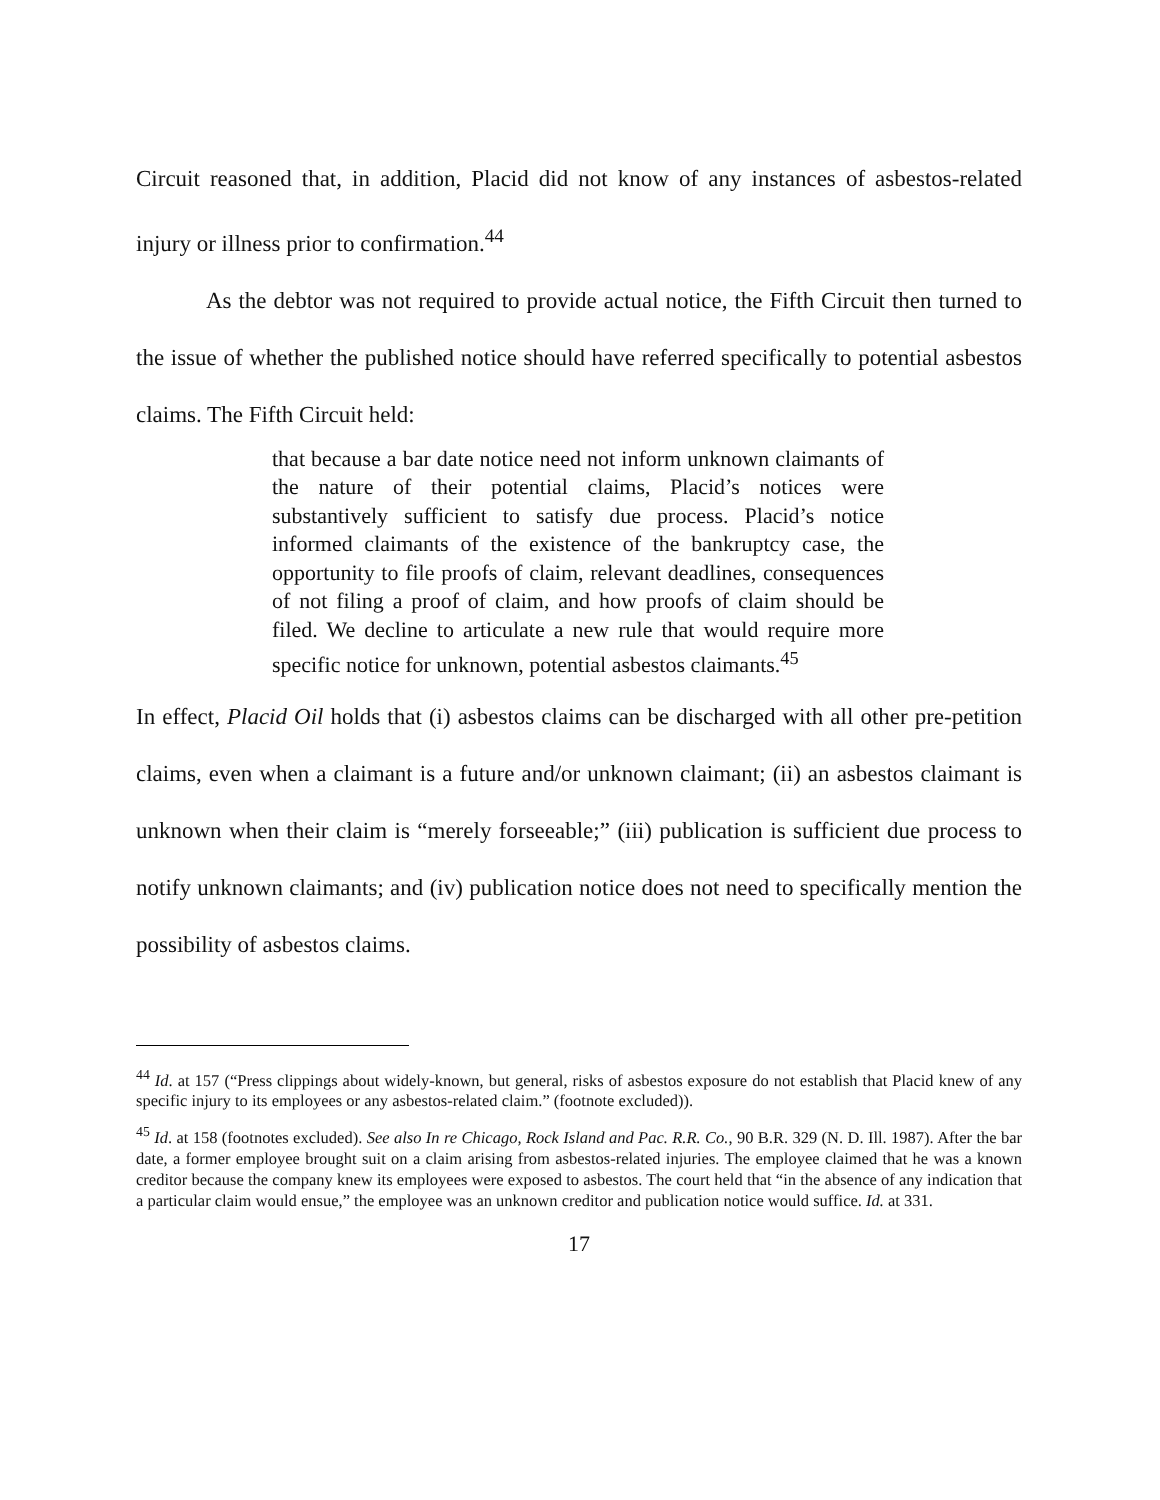Circuit reasoned that, in addition, Placid did not know of any instances of asbestos-related injury or illness prior to confirmation.<sup>44</sup>
As the debtor was not required to provide actual notice, the Fifth Circuit then turned to the issue of whether the published notice should have referred specifically to potential asbestos claims. The Fifth Circuit held:
that because a bar date notice need not inform unknown claimants of the nature of their potential claims, Placid’s notices were substantively sufficient to satisfy due process. Placid’s notice informed claimants of the existence of the bankruptcy case, the opportunity to file proofs of claim, relevant deadlines, consequences of not filing a proof of claim, and how proofs of claim should be filed. We decline to articulate a new rule that would require more specific notice for unknown, potential asbestos claimants.<sup>45</sup>
In effect, Placid Oil holds that (i) asbestos claims can be discharged with all other pre-petition claims, even when a claimant is a future and/or unknown claimant; (ii) an asbestos claimant is unknown when their claim is “merely forseeable;” (iii) publication is sufficient due process to notify unknown claimants; and (iv) publication notice does not need to specifically mention the possibility of asbestos claims.
<sup>44</sup> Id. at 157 (“Press clippings about widely-known, but general, risks of asbestos exposure do not establish that Placid knew of any specific injury to its employees or any asbestos-related claim.” (footnote excluded)).
<sup>45</sup> Id. at 158 (footnotes excluded). See also In re Chicago, Rock Island and Pac. R.R. Co., 90 B.R. 329 (N. D. Ill. 1987). After the bar date, a former employee brought suit on a claim arising from asbestos-related injuries. The employee claimed that he was a known creditor because the company knew its employees were exposed to asbestos. The court held that “in the absence of any indication that a particular claim would ensue,” the employee was an unknown creditor and publication notice would suffice. Id. at 331.
17